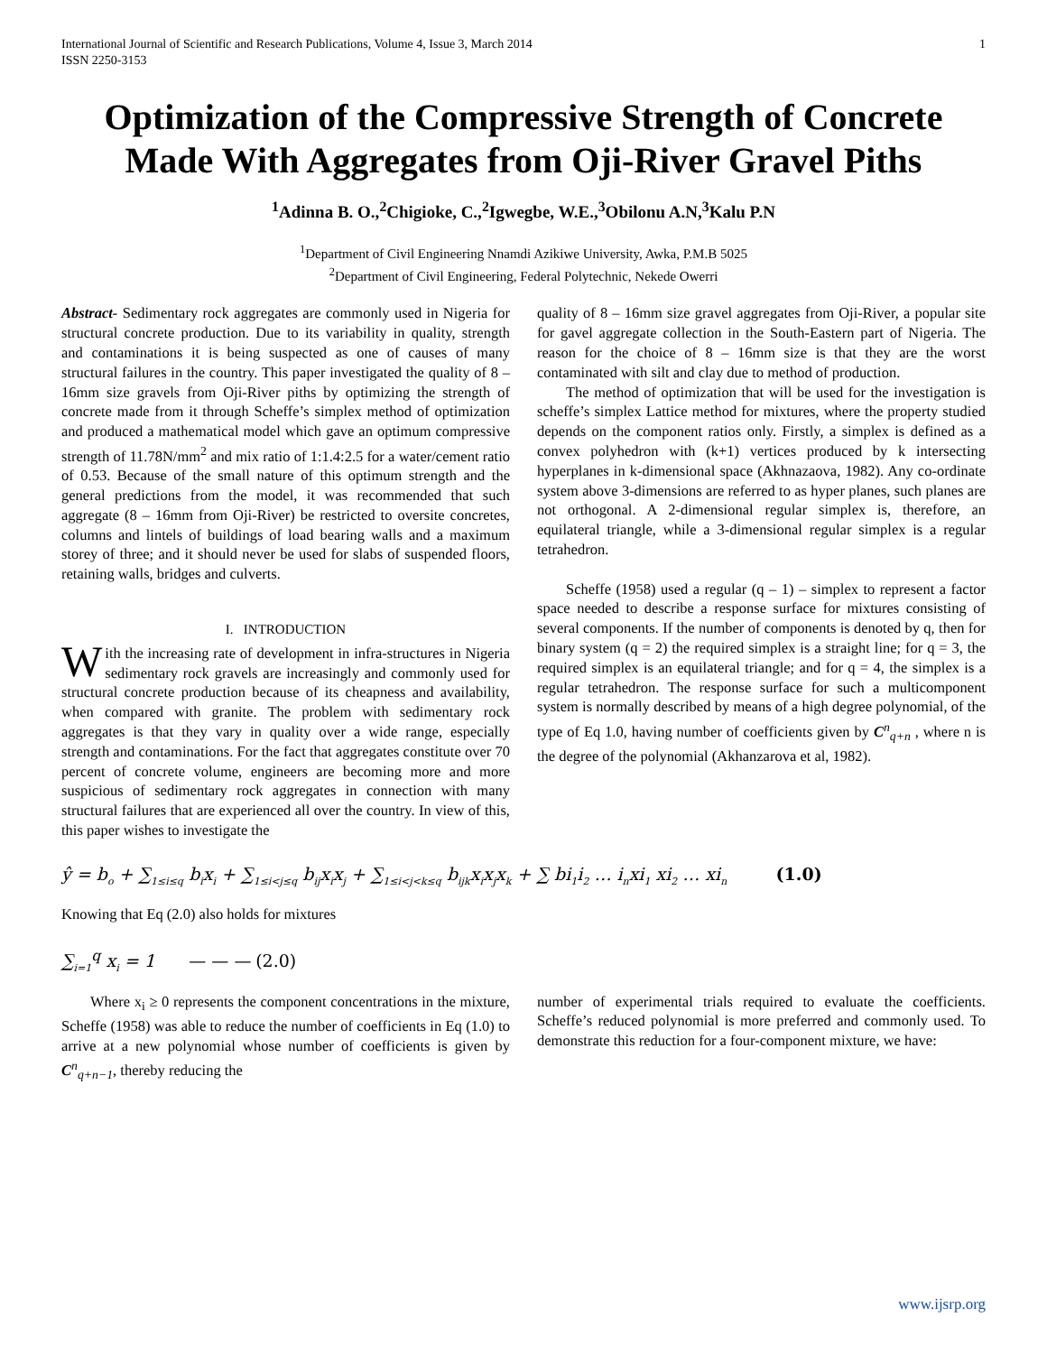International Journal of Scientific and Research Publications, Volume 4, Issue 3, March 2014
ISSN 2250-3153
1
Optimization of the Compressive Strength of Concrete Made With Aggregates from Oji-River Gravel Piths
<sup>1</sup> Adinna B. O.,<sup>2</sup>Chigioke, C.,<sup>2</sup>Igwegbe, W.E.,<sup>3</sup>Obilonu A.N,<sup>3</sup>Kalu P.N
<sup>1</sup> Department of Civil Engineering Nnamdi Azikiwe University, Awka, P.M.B 5025
<sup>2</sup> Department of Civil Engineering, Federal Polytechnic, Nekede Owerri
Abstract- Sedimentary rock aggregates are commonly used in Nigeria for structural concrete production. Due to its variability in quality, strength and contaminations it is being suspected as one of causes of many structural failures in the country. This paper investigated the quality of 8 – 16mm size gravels from Oji-River piths by optimizing the strength of concrete made from it through Scheffe’s simplex method of optimization and produced a mathematical model which gave an optimum compressive strength of 11.78N/mm<sup>2</sup> and mix ratio of 1:1.4:2.5 for a water/cement ratio of 0.53. Because of the small nature of this optimum strength and the general predictions from the model, it was recommended that such aggregate (8 – 16mm from Oji-River) be restricted to oversite concretes, columns and lintels of buildings of load bearing walls and a maximum storey of three; and it should never be used for slabs of suspended floors, retaining walls, bridges and culverts.
I. INTRODUCTION
With the increasing rate of development in infra-structures in Nigeria sedimentary rock gravels are increasingly and commonly used for structural concrete production because of its cheapness and availability, when compared with granite. The problem with sedimentary rock aggregates is that they vary in quality over a wide range, especially strength and contaminations. For the fact that aggregates constitute over 70 percent of concrete volume, engineers are becoming more and more suspicious of sedimentary rock aggregates in connection with many structural failures that are experienced all over the country. In view of this, this paper wishes to investigate the
quality of 8 – 16mm size gravel aggregates from Oji-River, a popular site for gavel aggregate collection in the South-Eastern part of Nigeria. The reason for the choice of 8 – 16mm size is that they are the worst contaminated with silt and clay due to method of production.
The method of optimization that will be used for the investigation is scheffe’s simplex Lattice method for mixtures, where the property studied depends on the component ratios only. Firstly, a simplex is defined as a convex polyhedron with (k+1) vertices produced by k intersecting hyperplanes in k-dimensional space (Akhnazaova, 1982). Any co-ordinate system above 3-dimensions are referred to as hyper planes, such planes are not orthogonal. A 2-dimensional regular simplex is, therefore, an equilateral triangle, while a 3-dimensional regular simplex is a regular tetrahedron.
Scheffe (1958) used a regular (q – 1) – simplex to represent a factor space needed to describe a response surface for mixtures consisting of several components. If the number of components is denoted by q, then for binary system (q = 2) the required simplex is a straight line; for q = 3, the required simplex is an equilateral triangle; and for q = 4, the simplex is a regular tetrahedron. The response surface for such a multicomponent system is normally described by means of a high degree polynomial, of the type of Eq 1.0, having number of coefficients given by C<sup>n</sup><sub>q+n</sub> , where n is the degree of the polynomial (Akhanzarova et al, 1982).
ŷ = b<sub>o</sub> + ∑<sub>1≤i≤q</sub> b<sub>i</sub>x<sub>i</sub> + ∑<sub>1≤i<j≤q</sub> b<sub>ij</sub>x<sub>i</sub>x<sub>j</sub> + ∑<sub>1≤i<j<k≤q</sub> b<sub>ijk</sub>x<sub>i</sub>x<sub>j</sub>x<sub>k</sub> + ∑ bi<sub>1</sub>i<sub>2</sub> … i<sub>n</sub>xi<sub>1</sub> xi<sub>2</sub> … xi<sub>n</sub> (1.0)
Knowing that Eq (2.0) also holds for mixtures
∑<sub>i=1</sub><sup>q</sup> x<sub>i</sub> = 1 — — — (2.0)
Where x<sub>i</sub> ≥ 0 represents the component concentrations in the mixture, Scheffe (1958) was able to reduce the number of coefficients in Eq (1.0) to arrive at a new polynomial whose number of coefficients is given by C<sup>n</sup><sub>q+n−1</sub>, thereby reducing the
number of experimental trials required to evaluate the coefficients. Scheffe’s reduced polynomial is more preferred and commonly used. To demonstrate this reduction for a four-component mixture, we have:
www.ijsrp.org